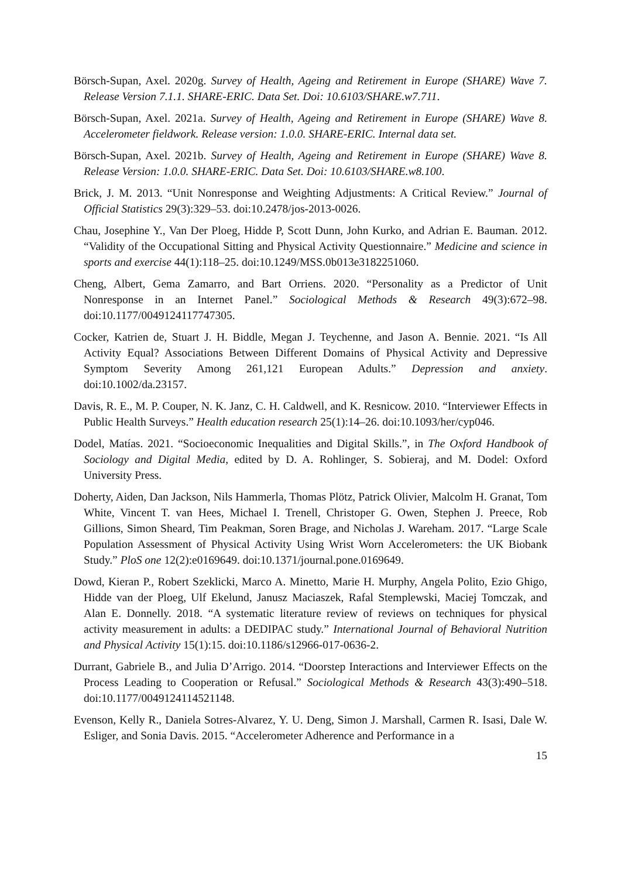Börsch-Supan, Axel. 2020g. Survey of Health, Ageing and Retirement in Europe (SHARE) Wave 7. Release Version 7.1.1. SHARE-ERIC. Data Set. Doi: 10.6103/SHARE.w7.711.
Börsch-Supan, Axel. 2021a. Survey of Health, Ageing and Retirement in Europe (SHARE) Wave 8. Accelerometer fieldwork. Release version: 1.0.0. SHARE-ERIC. Internal data set.
Börsch-Supan, Axel. 2021b. Survey of Health, Ageing and Retirement in Europe (SHARE) Wave 8. Release Version: 1.0.0. SHARE-ERIC. Data Set. Doi: 10.6103/SHARE.w8.100.
Brick, J. M. 2013. “Unit Nonresponse and Weighting Adjustments: A Critical Review.” Journal of Official Statistics 29(3):329–53. doi:10.2478/jos-2013-0026.
Chau, Josephine Y., Van Der Ploeg, Hidde P, Scott Dunn, John Kurko, and Adrian E. Bauman. 2012. “Validity of the Occupational Sitting and Physical Activity Questionnaire.” Medicine and science in sports and exercise 44(1):118–25. doi:10.1249/MSS.0b013e3182251060.
Cheng, Albert, Gema Zamarro, and Bart Orriens. 2020. “Personality as a Predictor of Unit Nonresponse in an Internet Panel.” Sociological Methods & Research 49(3):672–98. doi:10.1177/0049124117747305.
Cocker, Katrien de, Stuart J. H. Biddle, Megan J. Teychenne, and Jason A. Bennie. 2021. “Is All Activity Equal? Associations Between Different Domains of Physical Activity and Depressive Symptom Severity Among 261,121 European Adults.” Depression and anxiety. doi:10.1002/da.23157.
Davis, R. E., M. P. Couper, N. K. Janz, C. H. Caldwell, and K. Resnicow. 2010. “Interviewer Effects in Public Health Surveys.” Health education research 25(1):14–26. doi:10.1093/her/cyp046.
Dodel, Matías. 2021. “Socioeconomic Inequalities and Digital Skills.”, in The Oxford Handbook of Sociology and Digital Media, edited by D. A. Rohlinger, S. Sobieraj, and M. Dodel: Oxford University Press.
Doherty, Aiden, Dan Jackson, Nils Hammerla, Thomas Plötz, Patrick Olivier, Malcolm H. Granat, Tom White, Vincent T. van Hees, Michael I. Trenell, Christoper G. Owen, Stephen J. Preece, Rob Gillions, Simon Sheard, Tim Peakman, Soren Brage, and Nicholas J. Wareham. 2017. “Large Scale Population Assessment of Physical Activity Using Wrist Worn Accelerometers: the UK Biobank Study.” PloS one 12(2):e0169649. doi:10.1371/journal.pone.0169649.
Dowd, Kieran P., Robert Szeklicki, Marco A. Minetto, Marie H. Murphy, Angela Polito, Ezio Ghigo, Hidde van der Ploeg, Ulf Ekelund, Janusz Maciaszek, Rafal Stemplewski, Maciej Tomczak, and Alan E. Donnelly. 2018. “A systematic literature review of reviews on techniques for physical activity measurement in adults: a DEDIPAC study.” International Journal of Behavioral Nutrition and Physical Activity 15(1):15. doi:10.1186/s12966-017-0636-2.
Durrant, Gabriele B., and Julia D’Arrigo. 2014. “Doorstep Interactions and Interviewer Effects on the Process Leading to Cooperation or Refusal.” Sociological Methods & Research 43(3):490–518. doi:10.1177/0049124114521148.
Evenson, Kelly R., Daniela Sotres-Alvarez, Y. U. Deng, Simon J. Marshall, Carmen R. Isasi, Dale W. Esliger, and Sonia Davis. 2015. “Accelerometer Adherence and Performance in a
15